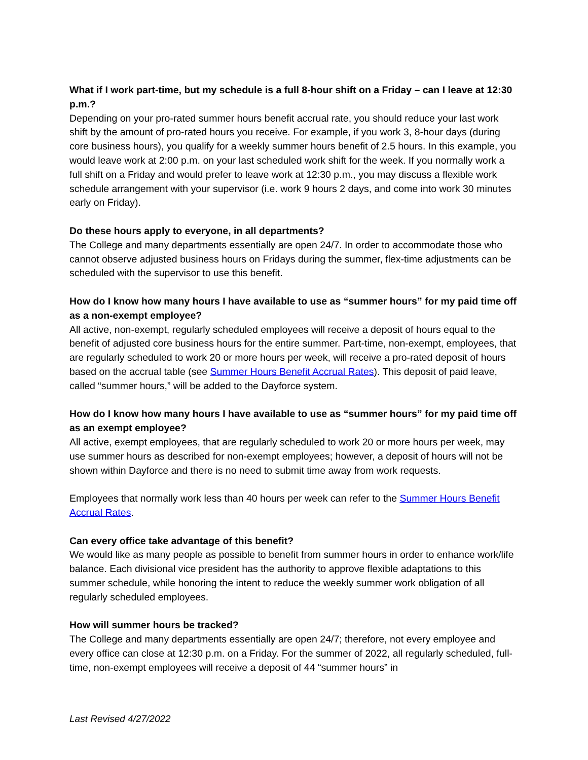What if I work part-time, but my schedule is a full 8-hour shift on a Friday – can I leave at 12:30 p.m.?
Depending on your pro-rated summer hours benefit accrual rate, you should reduce your last work shift by the amount of pro-rated hours you receive. For example, if you work 3, 8-hour days (during core business hours), you qualify for a weekly summer hours benefit of 2.5 hours. In this example, you would leave work at 2:00 p.m. on your last scheduled work shift for the week. If you normally work a full shift on a Friday and would prefer to leave work at 12:30 p.m., you may discuss a flexible work schedule arrangement with your supervisor (i.e. work 9 hours 2 days, and come into work 30 minutes early on Friday).
Do these hours apply to everyone, in all departments?
The College and many departments essentially are open 24/7. In order to accommodate those who cannot observe adjusted business hours on Fridays during the summer, flex-time adjustments can be scheduled with the supervisor to use this benefit.
How do I know how many hours I have available to use as “summer hours” for my paid time off as a non-exempt employee?
All active, non-exempt, regularly scheduled employees will receive a deposit of hours equal to the benefit of adjusted core business hours for the entire summer. Part-time, non-exempt, employees, that are regularly scheduled to work 20 or more hours per week, will receive a pro-rated deposit of hours based on the accrual table (see Summer Hours Benefit Accrual Rates). This deposit of paid leave, called “summer hours,” will be added to the Dayforce system.
How do I know how many hours I have available to use as “summer hours” for my paid time off as an exempt employee?
All active, exempt employees, that are regularly scheduled to work 20 or more hours per week, may use summer hours as described for non-exempt employees; however, a deposit of hours will not be shown within Dayforce and there is no need to submit time away from work requests.
Employees that normally work less than 40 hours per week can refer to the Summer Hours Benefit Accrual Rates.
Can every office take advantage of this benefit?
We would like as many people as possible to benefit from summer hours in order to enhance work/life balance. Each divisional vice president has the authority to approve flexible adaptations to this summer schedule, while honoring the intent to reduce the weekly summer work obligation of all regularly scheduled employees.
How will summer hours be tracked?
The College and many departments essentially are open 24/7; therefore, not every employee and every office can close at 12:30 p.m. on a Friday. For the summer of 2022, all regularly scheduled, full-time, non-exempt employees will receive a deposit of 44 “summer hours” in
Last Revised 4/27/2022